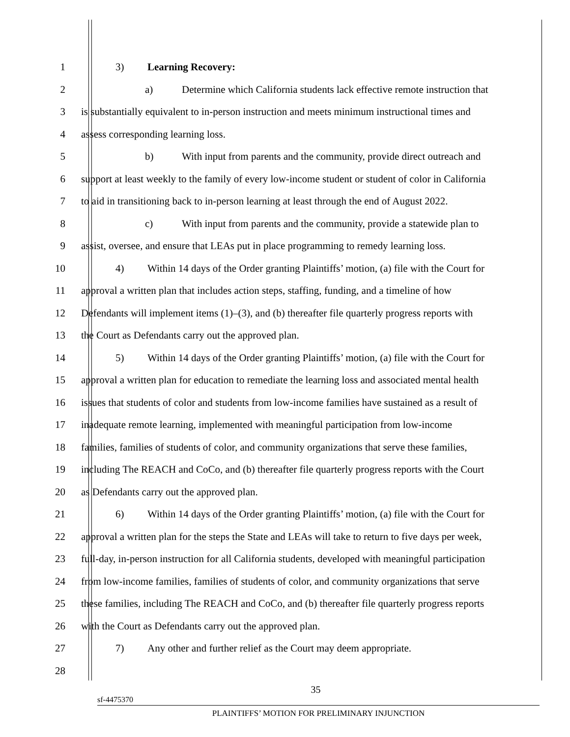1 3) Learning Recovery:
2 a) Determine which California students lack effective remote instruction that
3 is substantially equivalent to in-person instruction and meets minimum instructional times and
4 assess corresponding learning loss.
5 b) With input from parents and the community, provide direct outreach and
6 support at least weekly to the family of every low-income student or student of color in California
7 to aid in transitioning back to in-person learning at least through the end of August 2022.
8 c) With input from parents and the community, provide a statewide plan to
9 assist, oversee, and ensure that LEAs put in place programming to remedy learning loss.
10 4) Within 14 days of the Order granting Plaintiffs’ motion, (a) file with the Court for
11 approval a written plan that includes action steps, staffing, funding, and a timeline of how
12 Defendants will implement items (1)–(3), and (b) thereafter file quarterly progress reports with
13 the Court as Defendants carry out the approved plan.
14 5) Within 14 days of the Order granting Plaintiffs’ motion, (a) file with the Court for
15 approval a written plan for education to remediate the learning loss and associated mental health
16 issues that students of color and students from low-income families have sustained as a result of
17 inadequate remote learning, implemented with meaningful participation from low-income
18 families, families of students of color, and community organizations that serve these families,
19 including The REACH and CoCo, and (b) thereafter file quarterly progress reports with the Court
20 as Defendants carry out the approved plan.
21 6) Within 14 days of the Order granting Plaintiffs’ motion, (a) file with the Court for
22 approval a written plan for the steps the State and LEAs will take to return to five days per week,
23 full-day, in-person instruction for all California students, developed with meaningful participation
24 from low-income families, families of students of color, and community organizations that serve
25 these families, including The REACH and CoCo, and (b) thereafter file quarterly progress reports
26 with the Court as Defendants carry out the approved plan.
27 7) Any other and further relief as the Court may deem appropriate.
28
35
sf-4475370
PLAINTIFFS’ MOTION FOR PRELIMINARY INJUNCTION